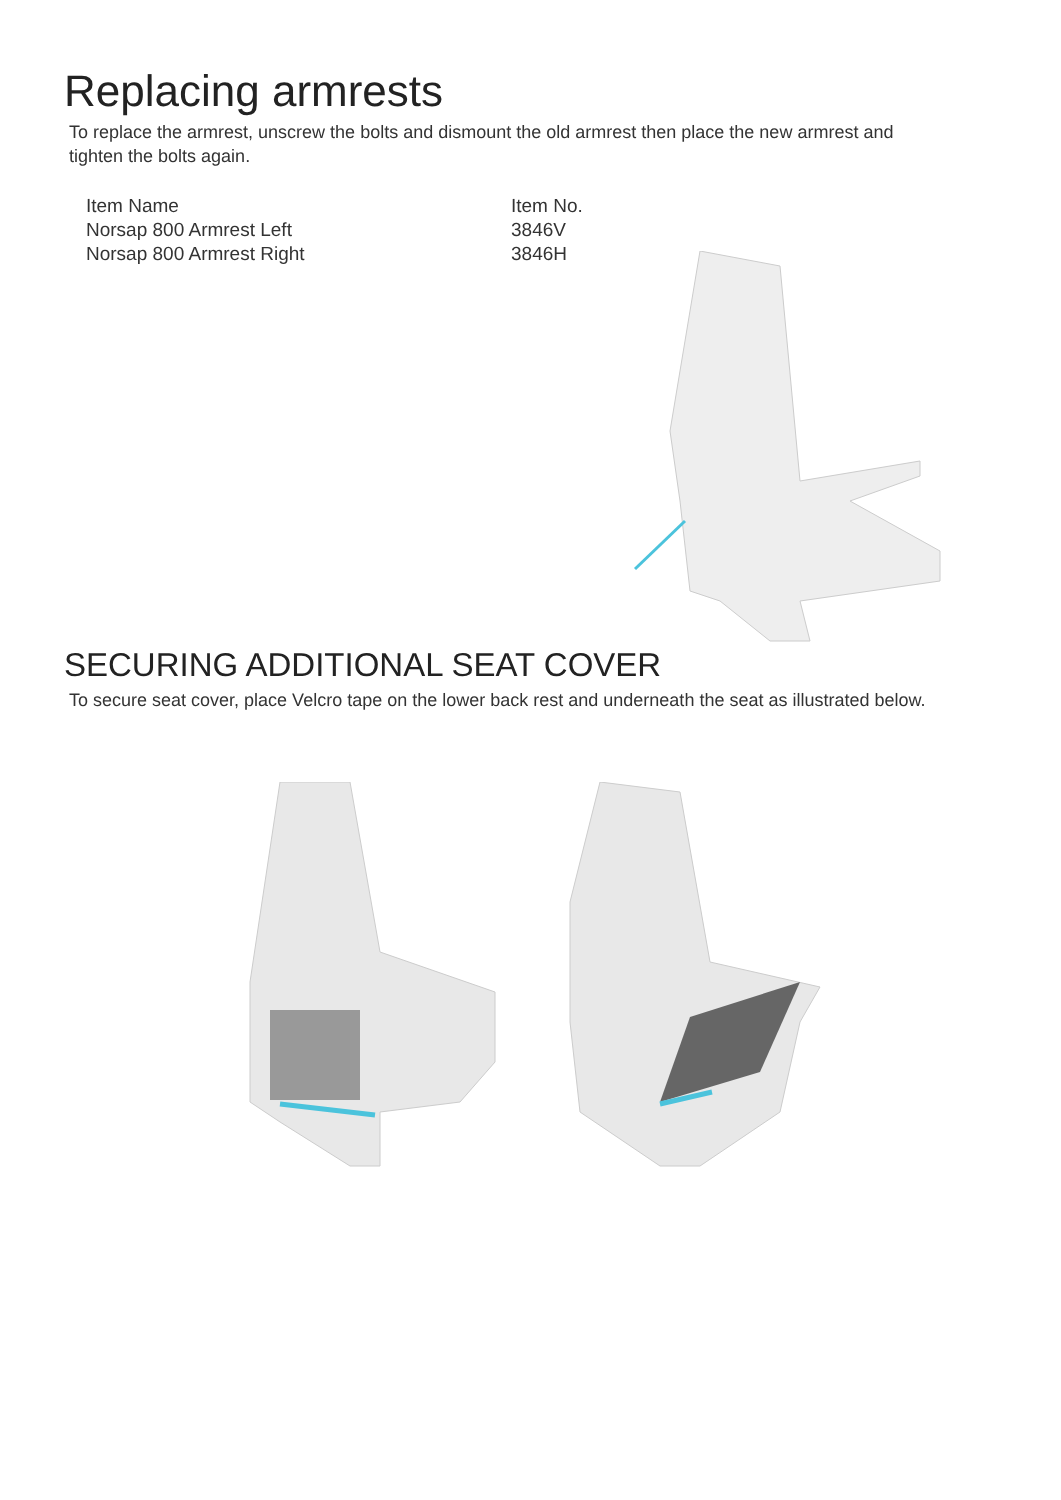Replacing armrests
To replace the armrest, unscrew the bolts and dismount the old armrest then place the new armrest and tighten the bolts again.
| Item Name | Item No. |
| --- | --- |
| Norsap 800 Armrest Left | 3846V |
| Norsap 800 Armrest Right | 3846H |
SECURING ADDITIONAL SEAT COVER
To secure seat cover, place Velcro tape on the lower back rest and underneath the seat as illustrated below.